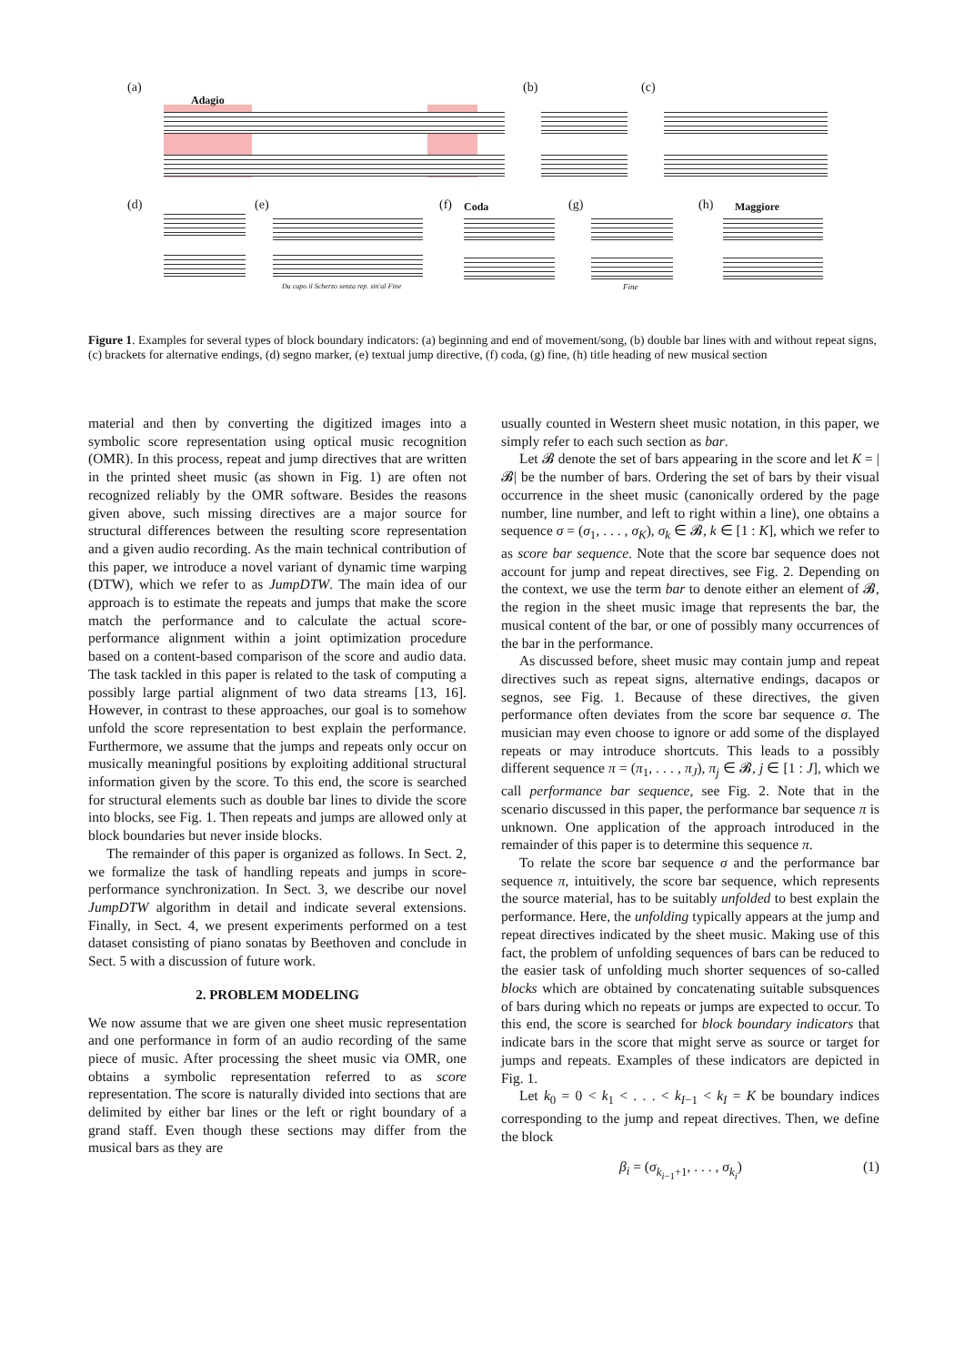(a) (b) (c)
(d) (e) (f) (g) (h)
Adagio
Da capo il Scherzo senza rep. sin'al Fine
Coda
Fine
Maggiore
Figure 1. Examples for several types of block boundary indicators: (a) beginning and end of movement/song, (b) double bar lines with and without repeat signs, (c) brackets for alternative endings, (d) segno marker, (e) textual jump directive, (f) coda, (g) fine, (h) title heading of new musical section
material and then by converting the digitized images into a symbolic score representation using optical music recognition (OMR). In this process, repeat and jump directives that are written in the printed sheet music (as shown in Fig. 1) are often not recognized reliably by the OMR software. Besides the reasons given above, such missing directives are a major source for structural differences between the resulting score representation and a given audio recording. As the main technical contribution of this paper, we introduce a novel variant of dynamic time warping (DTW), which we refer to as JumpDTW. The main idea of our approach is to estimate the repeats and jumps that make the score match the performance and to calculate the actual score-performance alignment within a joint optimization procedure based on a content-based comparison of the score and audio data. The task tackled in this paper is related to the task of computing a possibly large partial alignment of two data streams [13, 16]. However, in contrast to these approaches, our goal is to somehow unfold the score representation to best explain the performance. Furthermore, we assume that the jumps and repeats only occur on musically meaningful positions by exploiting additional structural information given by the score. To this end, the score is searched for structural elements such as double bar lines to divide the score into blocks, see Fig. 1. Then repeats and jumps are allowed only at block boundaries but never inside blocks.
The remainder of this paper is organized as follows. In Sect. 2, we formalize the task of handling repeats and jumps in score-performance synchronization. In Sect. 3, we describe our novel JumpDTW algorithm in detail and indicate several extensions. Finally, in Sect. 4, we present experiments performed on a test dataset consisting of piano sonatas by Beethoven and conclude in Sect. 5 with a discussion of future work.
2. PROBLEM MODELING
We now assume that we are given one sheet music representation and one performance in form of an audio recording of the same piece of music. After processing the sheet music via OMR, one obtains a symbolic representation referred to as score representation. The score is naturally divided into sections that are delimited by either bar lines or the left or right boundary of a grand staff. Even though these sections may differ from the musical bars as they are
usually counted in Western sheet music notation, in this paper, we simply refer to each such section as bar.
Let 𝓑 denote the set of bars appearing in the score and let K = |𝓑| be the number of bars. Ordering the set of bars by their visual occurrence in the sheet music (canonically ordered by the page number, line number, and left to right within a line), one obtains a sequence σ = (σ<sub>1</sub>, . . . , σ<sub>K</sub>), σ<sub>k</sub> ∈ 𝓑, k ∈ [1 : K], which we refer to as score bar sequence. Note that the score bar sequence does not account for jump and repeat directives, see Fig. 2. Depending on the context, we use the term bar to denote either an element of 𝓑, the region in the sheet music image that represents the bar, the musical content of the bar, or one of possibly many occurrences of the bar in the performance.
As discussed before, sheet music may contain jump and repeat directives such as repeat signs, alternative endings, dacapos or segnos, see Fig. 1. Because of these directives, the given performance often deviates from the score bar sequence σ. The musician may even choose to ignore or add some of the displayed repeats or may introduce shortcuts. This leads to a possibly different sequence π = (π<sub>1</sub>, . . . , π<sub>J</sub>), π<sub>j</sub> ∈ 𝓑, j ∈ [1 : J], which we call performance bar sequence, see Fig. 2. Note that in the scenario discussed in this paper, the performance bar sequence π is unknown. One application of the approach introduced in the remainder of this paper is to determine this sequence π.
To relate the score bar sequence σ and the performance bar sequence π, intuitively, the score bar sequence, which represents the source material, has to be suitably unfolded to best explain the performance. Here, the unfolding typically appears at the jump and repeat directives indicated by the sheet music. Making use of this fact, the problem of unfolding sequences of bars can be reduced to the easier task of unfolding much shorter sequences of so-called blocks which are obtained by concatenating suitable subsquences of bars during which no repeats or jumps are expected to occur. To this end, the score is searched for block boundary indicators that indicate bars in the score that might serve as source or target for jumps and repeats. Examples of these indicators are depicted in Fig. 1.
Let k<sub>0</sub> = 0 < k<sub>1</sub> < . . . < k<sub>I−1</sub> < k<sub>I</sub> = K be boundary indices corresponding to the jump and repeat directives. Then, we define the block
β<sub>i</sub> = (σ<sub>k<sub>i−1</sub>+1</sub>, . . . , σ<sub>k<sub>i</sub></sub>) (1)